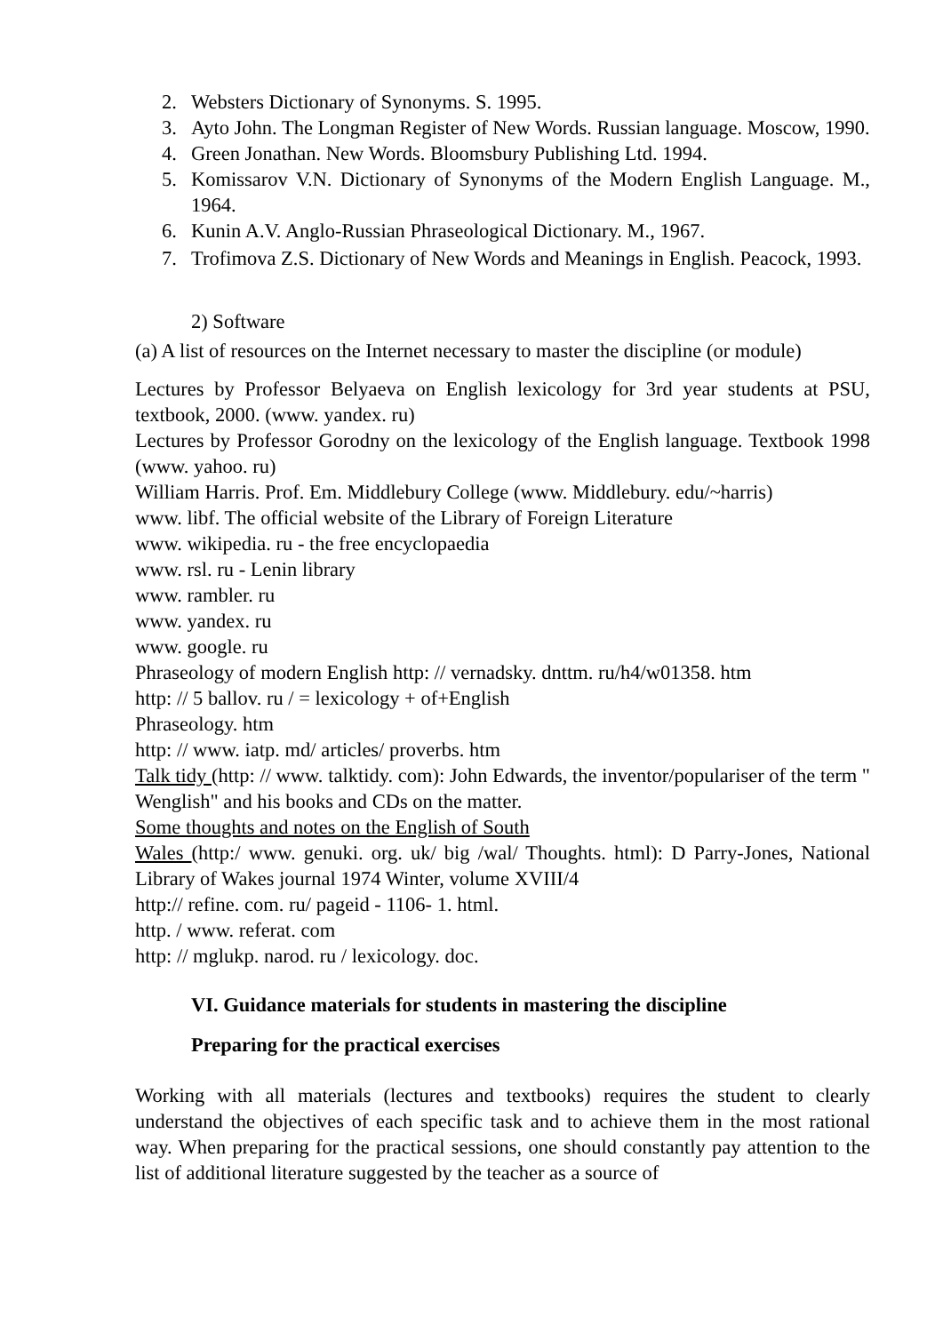2. Websters Dictionary of Synonyms. S. 1995.
3. Ayto John. The Longman Register of New Words. Russian language. Moscow, 1990.
4. Green Jonathan. New Words. Bloomsbury Publishing Ltd. 1994.
5. Komissarov V.N. Dictionary of Synonyms of the Modern English Language. M., 1964.
6. Kunin A.V. Anglo-Russian Phraseological Dictionary. M., 1967.
7. Trofimova Z.S. Dictionary of New Words and Meanings in English. Peacock, 1993.
2) Software
(a) A list of resources on the Internet necessary to master the discipline (or module)
Lectures by Professor Belyaeva on English lexicology for 3rd year students at PSU, textbook, 2000. (www. yandex. ru)
Lectures by Professor Gorodny on the lexicology of the English language. Textbook 1998 (www. yahoo. ru)
William Harris. Prof. Em. Middlebury College (www. Middlebury. edu/~harris)
www. libf. The official website of the Library of Foreign Literature
www. wikipedia. ru - the free encyclopaedia
www. rsl. ru - Lenin library
www. rambler. ru
www. yandex. ru
www. google. ru
Phraseology of modern English http: // vernadsky. dnttm. ru/h4/w01358. htm
http: // 5 ballov. ru / = lexicology + of+English
Phraseology. htm
http: // www. iatp. md/ articles/ proverbs. htm
Talk tidy (http: // www. talktidy. com): John Edwards, the inventor/populariser of the term " Wenglish" and his books and CDs on the matter.
Some thoughts and notes on the English of South
Wales (http:/ www. genuki. org. uk/ big /wal/ Thoughts. html): D Parry-Jones, National Library of Wakes journal 1974 Winter, volume XVIII/4
http:// refine. com. ru/ pageid - 1106- 1. html.
http. / www. referat. com
http: // mglukp. narod. ru / lexicology. doc.
VI. Guidance materials for students in mastering the discipline
Preparing for the practical exercises
Working with all materials (lectures and textbooks) requires the student to clearly understand the objectives of each specific task and to achieve them in the most rational way. When preparing for the practical sessions, one should constantly pay attention to the list of additional literature suggested by the teacher as a source of